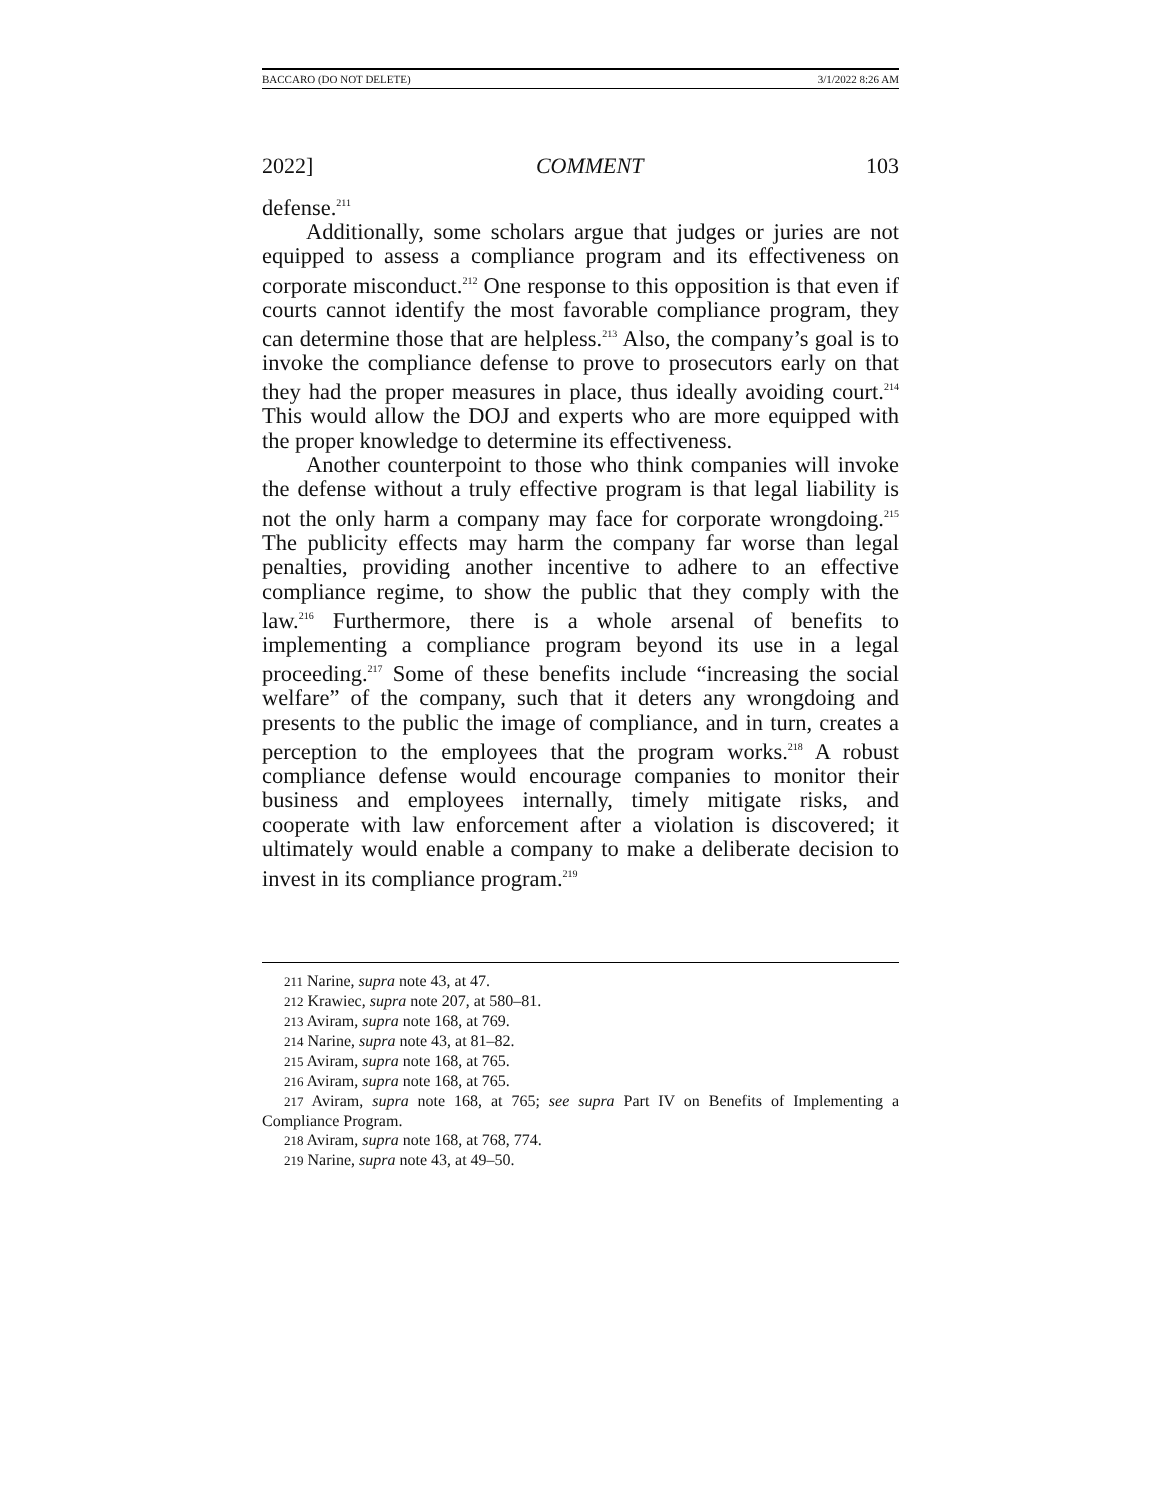BACCARO (DO NOT DELETE) 3/1/2022 8:26 AM
2022] COMMENT 103
defense.<sup>211</sup>
Additionally, some scholars argue that judges or juries are not equipped to assess a compliance program and its effectiveness on corporate misconduct.<sup>212</sup> One response to this opposition is that even if courts cannot identify the most favorable compliance program, they can determine those that are helpless.<sup>213</sup> Also, the company’s goal is to invoke the compliance defense to prove to prosecutors early on that they had the proper measures in place, thus ideally avoiding court.<sup>214</sup> This would allow the DOJ and experts who are more equipped with the proper knowledge to determine its effectiveness.
Another counterpoint to those who think companies will invoke the defense without a truly effective program is that legal liability is not the only harm a company may face for corporate wrongdoing.<sup>215</sup> The publicity effects may harm the company far worse than legal penalties, providing another incentive to adhere to an effective compliance regime, to show the public that they comply with the law.<sup>216</sup> Furthermore, there is a whole arsenal of benefits to implementing a compliance program beyond its use in a legal proceeding.<sup>217</sup> Some of these benefits include “increasing the social welfare” of the company, such that it deters any wrongdoing and presents to the public the image of compliance, and in turn, creates a perception to the employees that the program works.<sup>218</sup> A robust compliance defense would encourage companies to monitor their business and employees internally, timely mitigate risks, and cooperate with law enforcement after a violation is discovered; it ultimately would enable a company to make a deliberate decision to invest in its compliance program.<sup>219</sup>
<sup>211</sup> Narine, supra note 43, at 47.
<sup>212</sup> Krawiec, supra note 207, at 580–81.
<sup>213</sup> Aviram, supra note 168, at 769.
<sup>214</sup> Narine, supra note 43, at 81–82.
<sup>215</sup> Aviram, supra note 168, at 765.
<sup>216</sup> Aviram, supra note 168, at 765.
<sup>217</sup> Aviram, supra note 168, at 765; see supra Part IV on Benefits of Implementing a Compliance Program.
<sup>218</sup> Aviram, supra note 168, at 768, 774.
<sup>219</sup> Narine, supra note 43, at 49–50.